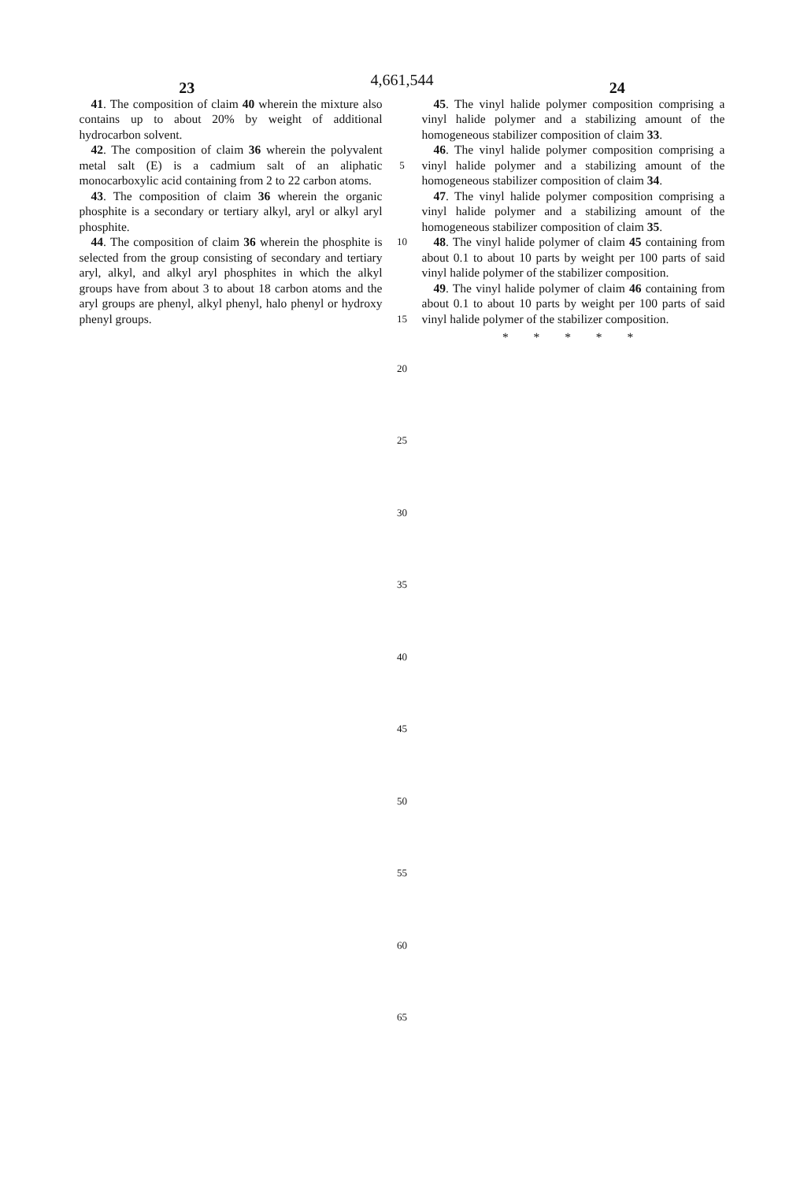23
4,661,544
24
41. The composition of claim 40 wherein the mixture also contains up to about 20% by weight of additional hydrocarbon solvent.
42. The composition of claim 36 wherein the polyvalent metal salt (E) is a cadmium salt of an aliphatic monocarboxylic acid containing from 2 to 22 carbon atoms.
43. The composition of claim 36 wherein the organic phosphite is a secondary or tertiary alkyl, aryl or alkyl aryl phosphite.
44. The composition of claim 36 wherein the phosphite is selected from the group consisting of secondary and tertiary aryl, alkyl, and alkyl aryl phosphites in which the alkyl groups have from about 3 to about 18 carbon atoms and the aryl groups are phenyl, alkyl phenyl, halo phenyl or hydroxy phenyl groups.
5
10
15
45. The vinyl halide polymer composition comprising a vinyl halide polymer and a stabilizing amount of the homogeneous stabilizer composition of claim 33.
46. The vinyl halide polymer composition comprising a vinyl halide polymer and a stabilizing amount of the homogeneous stabilizer composition of claim 34.
47. The vinyl halide polymer composition comprising a vinyl halide polymer and a stabilizing amount of the homogeneous stabilizer composition of claim 35.
48. The vinyl halide polymer of claim 45 containing from about 0.1 to about 10 parts by weight per 100 parts of said vinyl halide polymer of the stabilizer composition.
49. The vinyl halide polymer of claim 46 containing from about 0.1 to about 10 parts by weight per 100 parts of said vinyl halide polymer of the stabilizer composition.
* * * * *
20
25
30
35
40
45
50
55
60
65